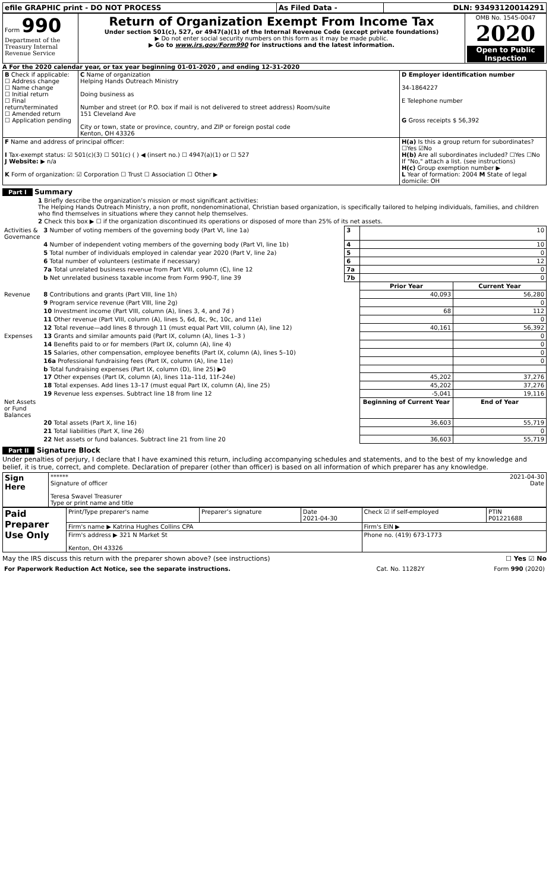| efile GRAPHIC print - DO NOT PROCESS | As Filed Data - | DLN: 93493120014291 |
| Form 990 Department of the Treasury Internal Revenue Service | Return of Organization Exempt From Income Tax Under section 501(c), 527, or 4947(a)(1) of the Internal Revenue Code (except private foundations) ▶ Do not enter social security numbers on this form as it may be made public. ▶ Go to www.irs.gov/Form990 for instructions and the latest information. | OMB No. 1545-0047 2020 Open to Public Inspection |
A For the 2020 calendar year, or tax year beginning 01-01-2020 , and ending 12-31-2020
| B Check if applicable: ☐ Address change ☐ Name change ☐ Initial return ☐ Final return/terminated ☐ Amended return ☐ Application pending | C Name of organization Helping Hands Outreach Ministry Doing business as Number and street (or P.O. box if mail is not delivered to street address) Room/suite 151 Cleveland Ave City or town, state or province, country, and ZIP or foreign postal code Kenton, OH 43326 | D Employer identification number 34-1864227 E Telephone number G Gross receipts $ 56,392 |
| F Name and address of principal officer: I Tax-exempt status: ☑ 501(c)(3) ☐ 501(c) ( ) ◀ (insert no.) ☐ 4947(a)(1) or ☐ 527 J Website: ▶ n/a K Form of organization: ☑ Corporation ☐ Trust ☐ Association ☐ Other ▶ | | H(a) Is this a group return for subordinates? ☐Yes ☑No H(b) Are all subordinates included? ☐Yes ☐No If "No," attach a list. (see instructions) H(c) Group exemption number ▶ L Year of formation: 2004 M State of legal domicile: OH |
Part I Summary
1 Briefly describe the organization’s mission or most significant activities:
The Helping Hands Outreach Ministry, a non profit, nondenominational, Christian based organization, is specifically tailored to helping individuals, families, and children who find themselves in situations where they cannot help themselves.
2 Check this box ▶ ☐ if the organization discontinued its operations or disposed of more than 25% of its net assets.
| Activities & Governance | 3 Number of voting members of the governing body (Part VI, line 1a) | 3 | 10 | |
| | 4 Number of independent voting members of the governing body (Part VI, line 1b) | 4 | 10 | |
| | 5 Total number of individuals employed in calendar year 2020 (Part V, line 2a) | 5 | 0 | |
| | 6 Total number of volunteers (estimate if necessary) | 6 | 12 | |
| | 7a Total unrelated business revenue from Part VIII, column (C), line 12 | 7a | 0 | |
| | b Net unrelated business taxable income from Form 990-T, line 39 | 7b | 0 | |
| | | | Prior Year | Current Year |
| Revenue | 8 Contributions and grants (Part VIII, line 1h) | | 40,093 | 56,280 |
| | 9 Program service revenue (Part VIII, line 2g) | | | 0 |
| | 10 Investment income (Part VIII, column (A), lines 3, 4, and 7d ) | | 68 | 112 |
| | 11 Other revenue (Part VIII, column (A), lines 5, 6d, 8c, 9c, 10c, and 11e) | | | 0 |
| | 12 Total revenue—add lines 8 through 11 (must equal Part VIII, column (A), line 12) | | 40,161 | 56,392 |
| Expenses | 13 Grants and similar amounts paid (Part IX, column (A), lines 1–3 ) | | | 0 |
| | 14 Benefits paid to or for members (Part IX, column (A), line 4) | | | 0 |
| | 15 Salaries, other compensation, employee benefits (Part IX, column (A), lines 5–10) | | | 0 |
| | 16a Professional fundraising fees (Part IX, column (A), line 11e) | | | 0 |
| | b Total fundraising expenses (Part IX, column (D), line 25) ▶0 | | | |
| | 17 Other expenses (Part IX, column (A), lines 11a–11d, 11f–24e) | | 45,202 | 37,276 |
| | 18 Total expenses. Add lines 13–17 (must equal Part IX, column (A), line 25) | | 45,202 | 37,276 |
| | 19 Revenue less expenses. Subtract line 18 from line 12 | | -5,041 | 19,116 |
| Net Assets or Fund Balances | | | Beginning of Current Year | End of Year |
| | 20 Total assets (Part X, line 16) | | 36,603 | 55,719 |
| | 21 Total liabilities (Part X, line 26) | | | 0 |
| | 22 Net assets or fund balances. Subtract line 21 from line 20 | | 36,603 | 55,719 |
Part II Signature Block
Under penalties of perjury, I declare that I have examined this return, including accompanying schedules and statements, and to the best of my knowledge and belief, it is true, correct, and complete. Declaration of preparer (other than officer) is based on all information of which preparer has any knowledge.
| Sign Here | ****** 2021-04-30 Signature of officer Date Teresa Swavel Treasurer Type or print name and title |
| Paid Preparer Use Only | Print/Type preparer's name | Preparer’s signature | Date 2021-04-30 | Check ☑ if self-employed | PTIN P01221688 |
| | Firm's name ▶ Katrina Hughes Collins CPA | | | Firm's EIN ▶ | |
| | Firm's address ▶ 321 N Market St Kenton, OH 43326 | | | Phone no. (419) 673-1773 | |
May the IRS discuss this return with the preparer shown above? (see instructions) ☐ Yes ☑ No
| For Paperwork Reduction Act Notice, see the separate instructions. | Cat. No. 11282Y | Form 990 (2020) |